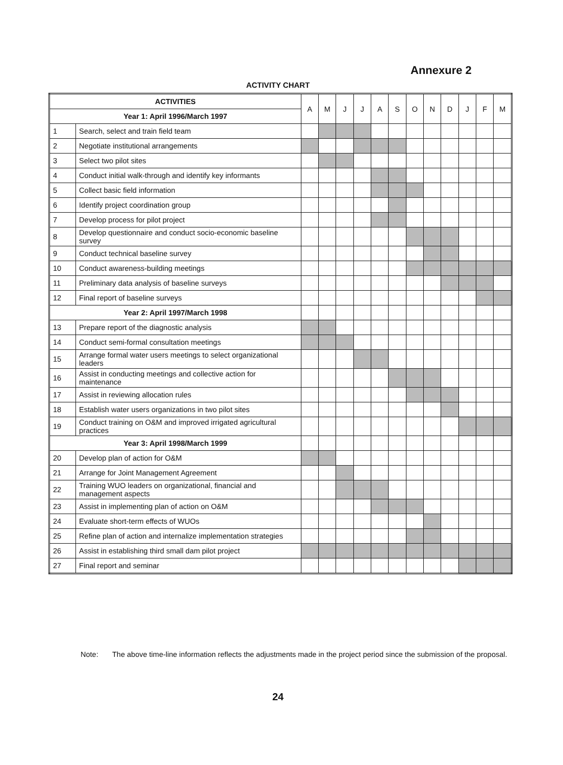Annexure 2
ACTIVITY CHART
| ACTIVITIES | | A | M | J | J | A | S | O | N | D | J | F | M |
| --- | --- | --- | --- | --- | --- | --- | --- | --- | --- | --- | --- | --- | --- |
| Year 1: April 1996/March 1997 | | | | | | | | | | | | | |
| 1 | Search, select and train field team | | | | | | | | | | | | |
| 2 | Negotiate institutional arrangements | | | | | | | | | | | | |
| 3 | Select two pilot sites | | | | | | | | | | | | |
| 4 | Conduct initial walk-through and identify key informants | | | | | | | | | | | | |
| 5 | Collect basic field information | | | | | | | | | | | | |
| 6 | Identify project coordination group | | | | | | | | | | | | |
| 7 | Develop process for pilot project | | | | | | | | | | | | |
| 8 | Develop questionnaire and conduct socio-economic baseline survey | | | | | | | | | | | | |
| 9 | Conduct technical baseline survey | | | | | | | | | | | | |
| 10 | Conduct awareness-building meetings | | | | | | | | | | | | |
| 11 | Preliminary data analysis of baseline surveys | | | | | | | | | | | | |
| 12 | Final report of baseline surveys | | | | | | | | | | | | |
| Year 2: April 1997/March 1998 | | | | | | | | | | | | | |
| 13 | Prepare report of the diagnostic analysis | | | | | | | | | | | | |
| 14 | Conduct semi-formal consultation meetings | | | | | | | | | | | | |
| 15 | Arrange formal water users meetings to select organizational leaders | | | | | | | | | | | | |
| 16 | Assist in conducting meetings and collective action for maintenance | | | | | | | | | | | | |
| 17 | Assist in reviewing allocation rules | | | | | | | | | | | | |
| 18 | Establish water users organizations in two pilot sites | | | | | | | | | | | | |
| 19 | Conduct training on O&M and improved irrigated agricultural practices | | | | | | | | | | | | |
| Year 3: April 1998/March 1999 | | | | | | | | | | | | | |
| 20 | Develop plan of action for O&M | | | | | | | | | | | | |
| 21 | Arrange for Joint Management Agreement | | | | | | | | | | | | |
| 22 | Training WUO leaders on organizational, financial and management aspects | | | | | | | | | | | | |
| 23 | Assist in implementing plan of action on O&M | | | | | | | | | | | | |
| 24 | Evaluate short-term effects of WUOs | | | | | | | | | | | | |
| 25 | Refine plan of action and internalize implementation strategies | | | | | | | | | | | | |
| 26 | Assist in establishing third small dam pilot project | | | | | | | | | | | | |
| 27 | Final report and seminar | | | | | | | | | | | | |
Note: The above time-line information reflects the adjustments made in the project period since the submission of the proposal.
24